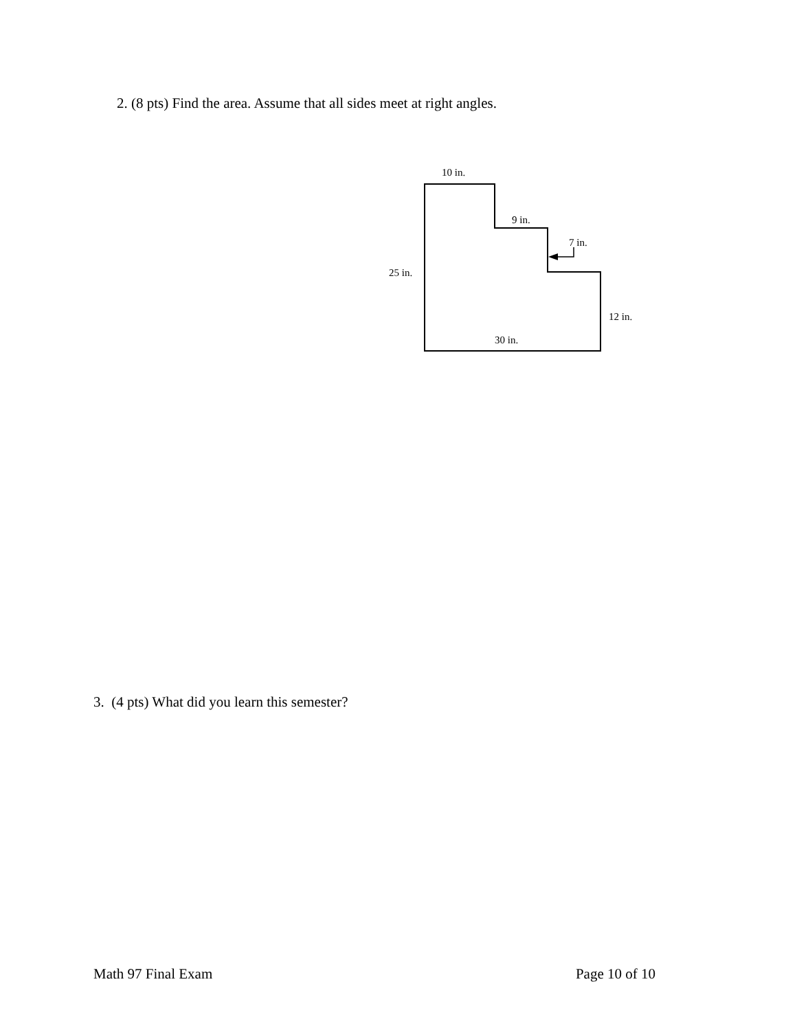2. (8 pts) Find the area. Assume that all sides meet at right angles.
10 in.
9 in.
7 in.
25 in.
12 in.
30 in.
3. (4 pts) What did you learn this semester?
Math 97 Final Exam Page 10 of 10